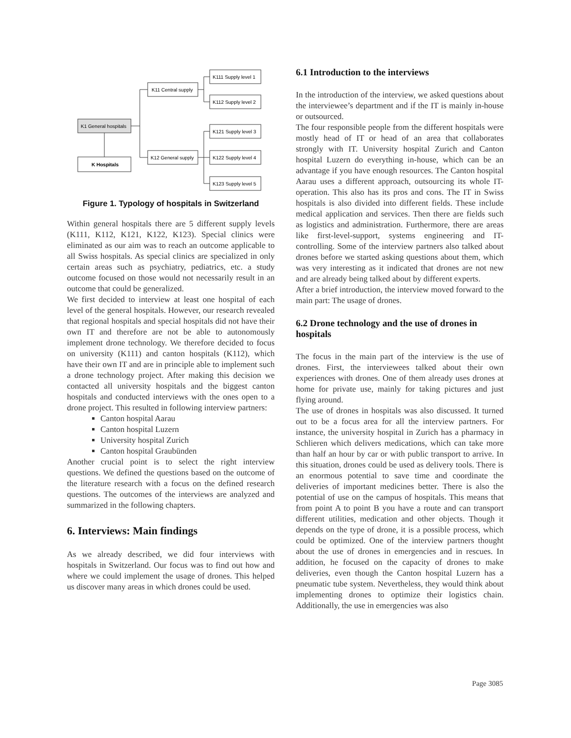K111 Supply level 1
K112 Supply level 2
K11 Central supply
K1 General hospitals
K121 Supply level 3
K122 Supply level 4
K123 Supply level 5
K12 General supply
K Hospitals
Figure 1. Typology of hospitals in Switzerland
Within general hospitals there are 5 different supply levels (K111, K112, K121, K122, K123). Special clinics were eliminated as our aim was to reach an outcome applicable to all Swiss hospitals. As special clinics are specialized in only certain areas such as psychiatry, pediatrics, etc. a study outcome focused on those would not necessarily result in an outcome that could be generalized.
We first decided to interview at least one hospital of each level of the general hospitals. However, our research revealed that regional hospitals and special hospitals did not have their own IT and therefore are not be able to autonomously implement drone technology. We therefore decided to focus on university (K111) and canton hospitals (K112), which have their own IT and are in principle able to implement such a drone technology project. After making this decision we contacted all university hospitals and the biggest canton hospitals and conducted interviews with the ones open to a drone project. This resulted in following interview partners:
Canton hospital Aarau
Canton hospital Luzern
University hospital Zurich
Canton hospital Graubünden
Another crucial point is to select the right interview questions. We defined the questions based on the outcome of the literature research with a focus on the defined research questions. The outcomes of the interviews are analyzed and summarized in the following chapters.
6. Interviews: Main findings
As we already described, we did four interviews with hospitals in Switzerland. Our focus was to find out how and where we could implement the usage of drones. This helped us discover many areas in which drones could be used.
6.1 Introduction to the interviews
In the introduction of the interview, we asked questions about the interviewee’s department and if the IT is mainly in-house or outsourced.
The four responsible people from the different hospitals were mostly head of IT or head of an area that collaborates strongly with IT. University hospital Zurich and Canton hospital Luzern do everything in-house, which can be an advantage if you have enough resources. The Canton hospital Aarau uses a different approach, outsourcing its whole IT-operation. This also has its pros and cons. The IT in Swiss hospitals is also divided into different fields. These include medical application and services. Then there are fields such as logistics and administration. Furthermore, there are areas like first-level-support, systems engineering and IT-controlling. Some of the interview partners also talked about drones before we started asking questions about them, which was very interesting as it indicated that drones are not new and are already being talked about by different experts.
After a brief introduction, the interview moved forward to the main part: The usage of drones.
6.2 Drone technology and the use of drones in hospitals
The focus in the main part of the interview is the use of drones. First, the interviewees talked about their own experiences with drones. One of them already uses drones at home for private use, mainly for taking pictures and just flying around.
The use of drones in hospitals was also discussed. It turned out to be a focus area for all the interview partners. For instance, the university hospital in Zurich has a pharmacy in Schlieren which delivers medications, which can take more than half an hour by car or with public transport to arrive. In this situation, drones could be used as delivery tools. There is an enormous potential to save time and coordinate the deliveries of important medicines better. There is also the potential of use on the campus of hospitals. This means that from point A to point B you have a route and can transport different utilities, medication and other objects. Though it depends on the type of drone, it is a possible process, which could be optimized. One of the interview partners thought about the use of drones in emergencies and in rescues. In addition, he focused on the capacity of drones to make deliveries, even though the Canton hospital Luzern has a pneumatic tube system. Nevertheless, they would think about implementing drones to optimize their logistics chain. Additionally, the use in emergencies was also
Page 3085